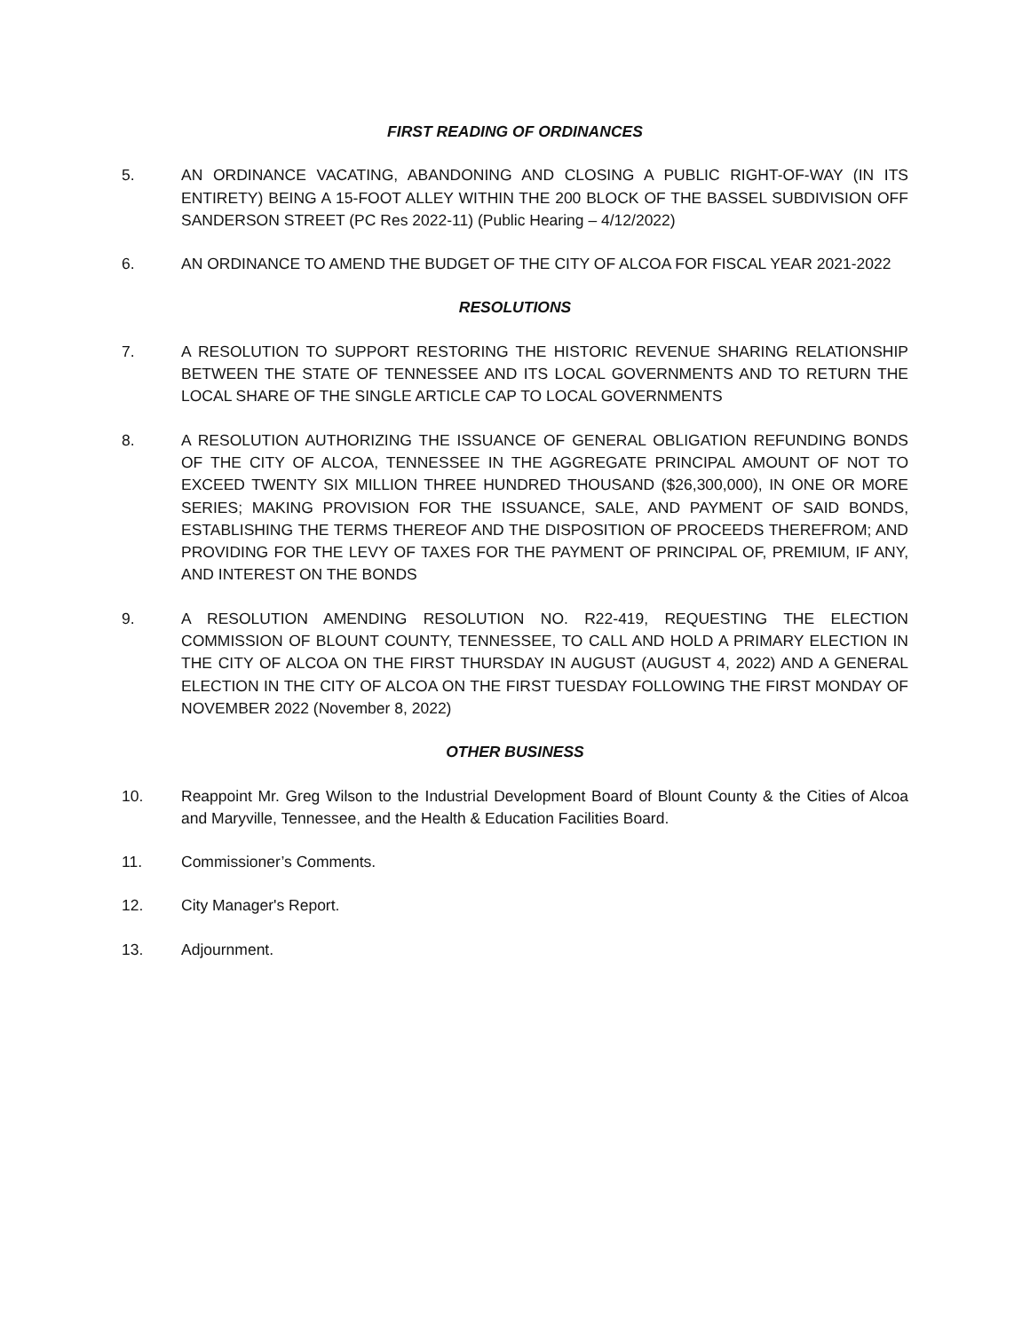FIRST READING OF ORDINANCES
5. AN ORDINANCE VACATING, ABANDONING AND CLOSING A PUBLIC RIGHT-OF-WAY (IN ITS ENTIRETY) BEING A 15-FOOT ALLEY WITHIN THE 200 BLOCK OF THE BASSEL SUBDIVISION OFF SANDERSON STREET (PC Res 2022-11) (Public Hearing – 4/12/2022)
6. AN ORDINANCE TO AMEND THE BUDGET OF THE CITY OF ALCOA FOR FISCAL YEAR 2021-2022
RESOLUTIONS
7. A RESOLUTION TO SUPPORT RESTORING THE HISTORIC REVENUE SHARING RELATIONSHIP BETWEEN THE STATE OF TENNESSEE AND ITS LOCAL GOVERNMENTS AND TO RETURN THE LOCAL SHARE OF THE SINGLE ARTICLE CAP TO LOCAL GOVERNMENTS
8. A RESOLUTION AUTHORIZING THE ISSUANCE OF GENERAL OBLIGATION REFUNDING BONDS OF THE CITY OF ALCOA, TENNESSEE IN THE AGGREGATE PRINCIPAL AMOUNT OF NOT TO EXCEED TWENTY SIX MILLION THREE HUNDRED THOUSAND ($26,300,000), IN ONE OR MORE SERIES; MAKING PROVISION FOR THE ISSUANCE, SALE, AND PAYMENT OF SAID BONDS, ESTABLISHING THE TERMS THEREOF AND THE DISPOSITION OF PROCEEDS THEREFROM; AND PROVIDING FOR THE LEVY OF TAXES FOR THE PAYMENT OF PRINCIPAL OF, PREMIUM, IF ANY, AND INTEREST ON THE BONDS
9. A RESOLUTION AMENDING RESOLUTION NO. R22-419, REQUESTING THE ELECTION COMMISSION OF BLOUNT COUNTY, TENNESSEE, TO CALL AND HOLD A PRIMARY ELECTION IN THE CITY OF ALCOA ON THE FIRST THURSDAY IN AUGUST (AUGUST 4, 2022) AND A GENERAL ELECTION IN THE CITY OF ALCOA ON THE FIRST TUESDAY FOLLOWING THE FIRST MONDAY OF NOVEMBER 2022 (November 8, 2022)
OTHER BUSINESS
10. Reappoint Mr. Greg Wilson to the Industrial Development Board of Blount County & the Cities of Alcoa and Maryville, Tennessee, and the Health & Education Facilities Board.
11. Commissioner’s Comments.
12. City Manager's Report.
13. Adjournment.